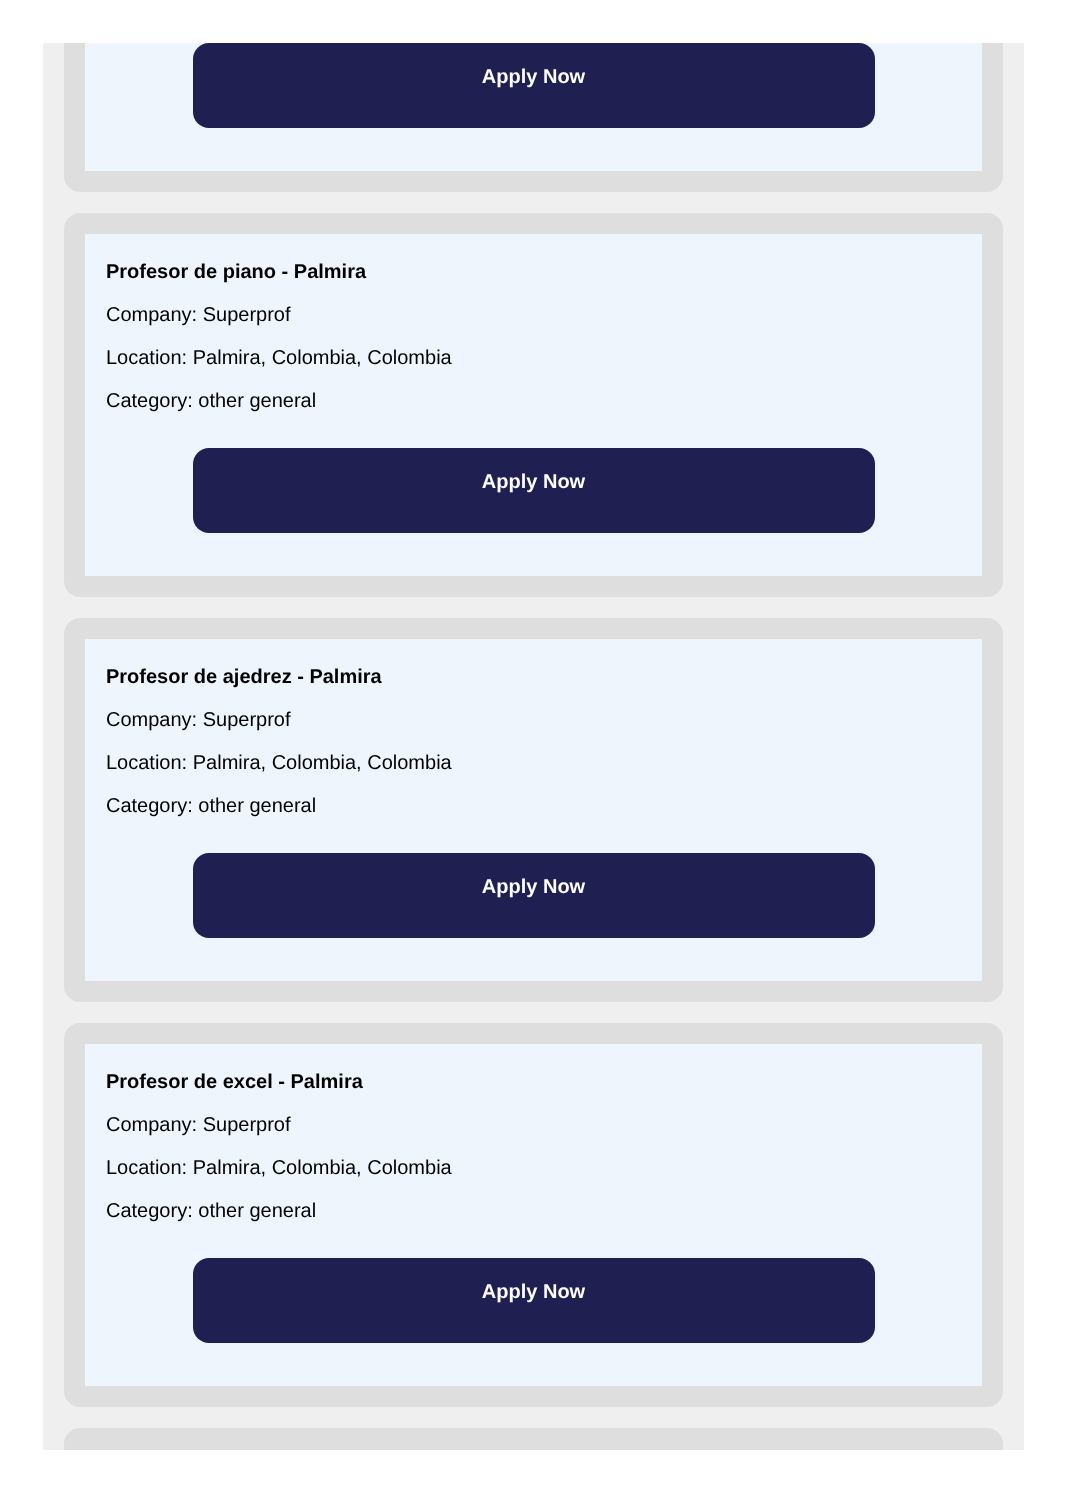Apply Now
Profesor de piano - Palmira
Company: Superprof
Location: Palmira, Colombia, Colombia
Category: other general
Apply Now
Profesor de ajedrez - Palmira
Company: Superprof
Location: Palmira, Colombia, Colombia
Category: other general
Apply Now
Profesor de excel - Palmira
Company: Superprof
Location: Palmira, Colombia, Colombia
Category: other general
Apply Now